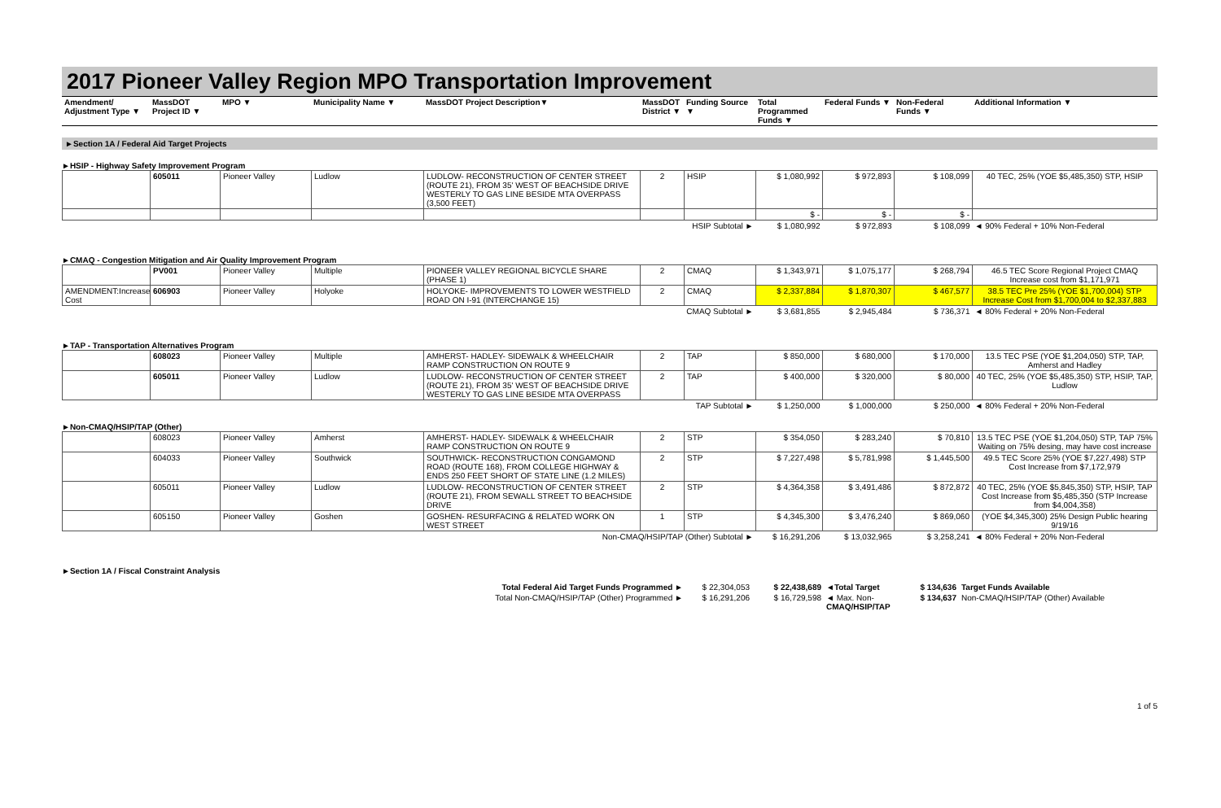2017 Pioneer Valley Region MPO Transportation Improvement
| Amendment/ Adjustment Type ▼ | MassDOT Project ID ▼ | MPO ▼ | Municipality Name ▼ | MassDOT Project Description▼ | MassDOT District ▼ | Funding Source ▼ | Total Programmed Funds ▼ | Federal Funds ▼ | Non-Federal Funds ▼ | Additional Information ▼ |
| --- | --- | --- | --- | --- | --- | --- | --- | --- | --- | --- |
►Section 1A / Federal Aid Target Projects
►HSIP - Highway Safety Improvement Program
| | 605011 | Pioneer Valley | Ludlow | LUDLOW- RECONSTRUCTION OF CENTER STREET (ROUTE 21), FROM 35' WEST OF BEACHSIDE DRIVE WESTERLY TO GAS LINE BESIDE MTA OVERPASS (3,500 FEET) | 2 | HSIP | $ 1,080,992 | $ 972,893 | $ 108,099 | 40 TEC, 25% (YOE $5,485,350) STP, HSIP |
| | | | | | | | $ - | $ - | $ - | |
| HSIP Subtotal ► | | | | | | | $ 1,080,992 | $ 972,893 | $ 108,099 | ◄ 90% Federal + 10% Non-Federal |
►CMAQ - Congestion Mitigation and Air Quality Improvement Program
| | PV001 | Pioneer Valley | Multiple | PIONEER VALLEY REGIONAL BICYCLE SHARE (PHASE 1) | 2 | CMAQ | $ 1,343,971 | $ 1,075,177 | $ 268,794 | 46.5 TEC Score Regional Project CMAQ Increase cost from $1,171,971 |
| AMENDMENT:Increase Cost | 606903 | Pioneer Valley | Holyoke | HOLYOKE- IMPROVEMENTS TO LOWER WESTFIELD ROAD ON I-91 (INTERCHANGE 15) | 2 | CMAQ | $ 2,337,884 | $ 1,870,307 | $ 467,577 | 38.5 TEC Pre 25% (YOE $1,700,004) STP Increase Cost from $1,700,004 to $2,337,883 |
| CMAQ Subtotal ► | | | | | | | $ 3,681,855 | $ 2,945,484 | $ 736,371 | ◄ 80% Federal + 20% Non-Federal |
►TAP - Transportation Alternatives Program
| | 608023 | Pioneer Valley | Multiple | AMHERST- HADLEY- SIDEWALK & WHEELCHAIR RAMP CONSTRUCTION ON ROUTE 9 | 2 | TAP | $ 850,000 | $ 680,000 | $ 170,000 | 13.5 TEC PSE (YOE $1,204,050) STP, TAP, Amherst and Hadley |
| | 605011 | Pioneer Valley | Ludlow | LUDLOW- RECONSTRUCTION OF CENTER STREET (ROUTE 21), FROM 35' WEST OF BEACHSIDE DRIVE WESTERLY TO GAS LINE BESIDE MTA OVERPASS | 2 | TAP | $ 400,000 | $ 320,000 | $ 80,000 | 40 TEC, 25% (YOE $5,485,350) STP, HSIP, TAP, Ludlow |
| TAP Subtotal ► | | | | | | | $ 1,250,000 | $ 1,000,000 | $ 250,000 | ◄ 80% Federal + 20% Non-Federal |
►Non-CMAQ/HSIP/TAP (Other)
| | 608023 | Pioneer Valley | Amherst | AMHERST- HADLEY- SIDEWALK & WHEELCHAIR RAMP CONSTRUCTION ON ROUTE 9 | 2 | STP | $ 354,050 | $ 283,240 | $ 70,810 | 13.5 TEC PSE (YOE $1,204,050) STP, TAP 75% Waiting on 75% desing, may have cost increase |
| | 604033 | Pioneer Valley | Southwick | SOUTHWICK- RECONSTRUCTION CONGAMOND ROAD (ROUTE 168), FROM COLLEGE HIGHWAY & ENDS 250 FEET SHORT OF STATE LINE (1.2 MILES) | 2 | STP | $ 7,227,498 | $ 5,781,998 | $ 1,445,500 | 49.5 TEC Score 25% (YOE $7,227,498) STP Cost Increase from $7,172,979 |
| | 605011 | Pioneer Valley | Ludlow | LUDLOW- RECONSTRUCTION OF CENTER STREET (ROUTE 21), FROM SEWALL STREET TO BEACHSIDE DRIVE | 2 | STP | $ 4,364,358 | $ 3,491,486 | $ 872,872 | 40 TEC, 25% (YOE $5,845,350) STP, HSIP, TAP Cost Increase from $5,485,350 (STP Increase from $4,004,358) |
| | 605150 | Pioneer Valley | Goshen | GOSHEN- RESURFACING & RELATED WORK ON WEST STREET | 1 | STP | $ 4,345,300 | $ 3,476,240 | $ 869,060 | (YOE $4,345,300) 25% Design Public hearing 9/19/16 |
| Non-CMAQ/HSIP/TAP (Other) Subtotal ► | | | | | | | $ 16,291,206 | $ 13,032,965 | $ 3,258,241 | ◄ 80% Federal + 20% Non-Federal |
►Section 1A / Fiscal Constraint Analysis
| Total Federal Aid Target Funds Programmed ► | $ 22,304,053 | $ 22,438,689 | ◄Total Target | $ 134,636 | Target Funds Available |
| Total Non-CMAQ/HSIP/TAP (Other) Programmed ► | $ 16,291,206 | $ 16,729,598 | ◄ Max. Non- CMAQ/HSIP/TAP | $ 134,637 | Non-CMAQ/HSIP/TAP (Other) Available |
1 of 5